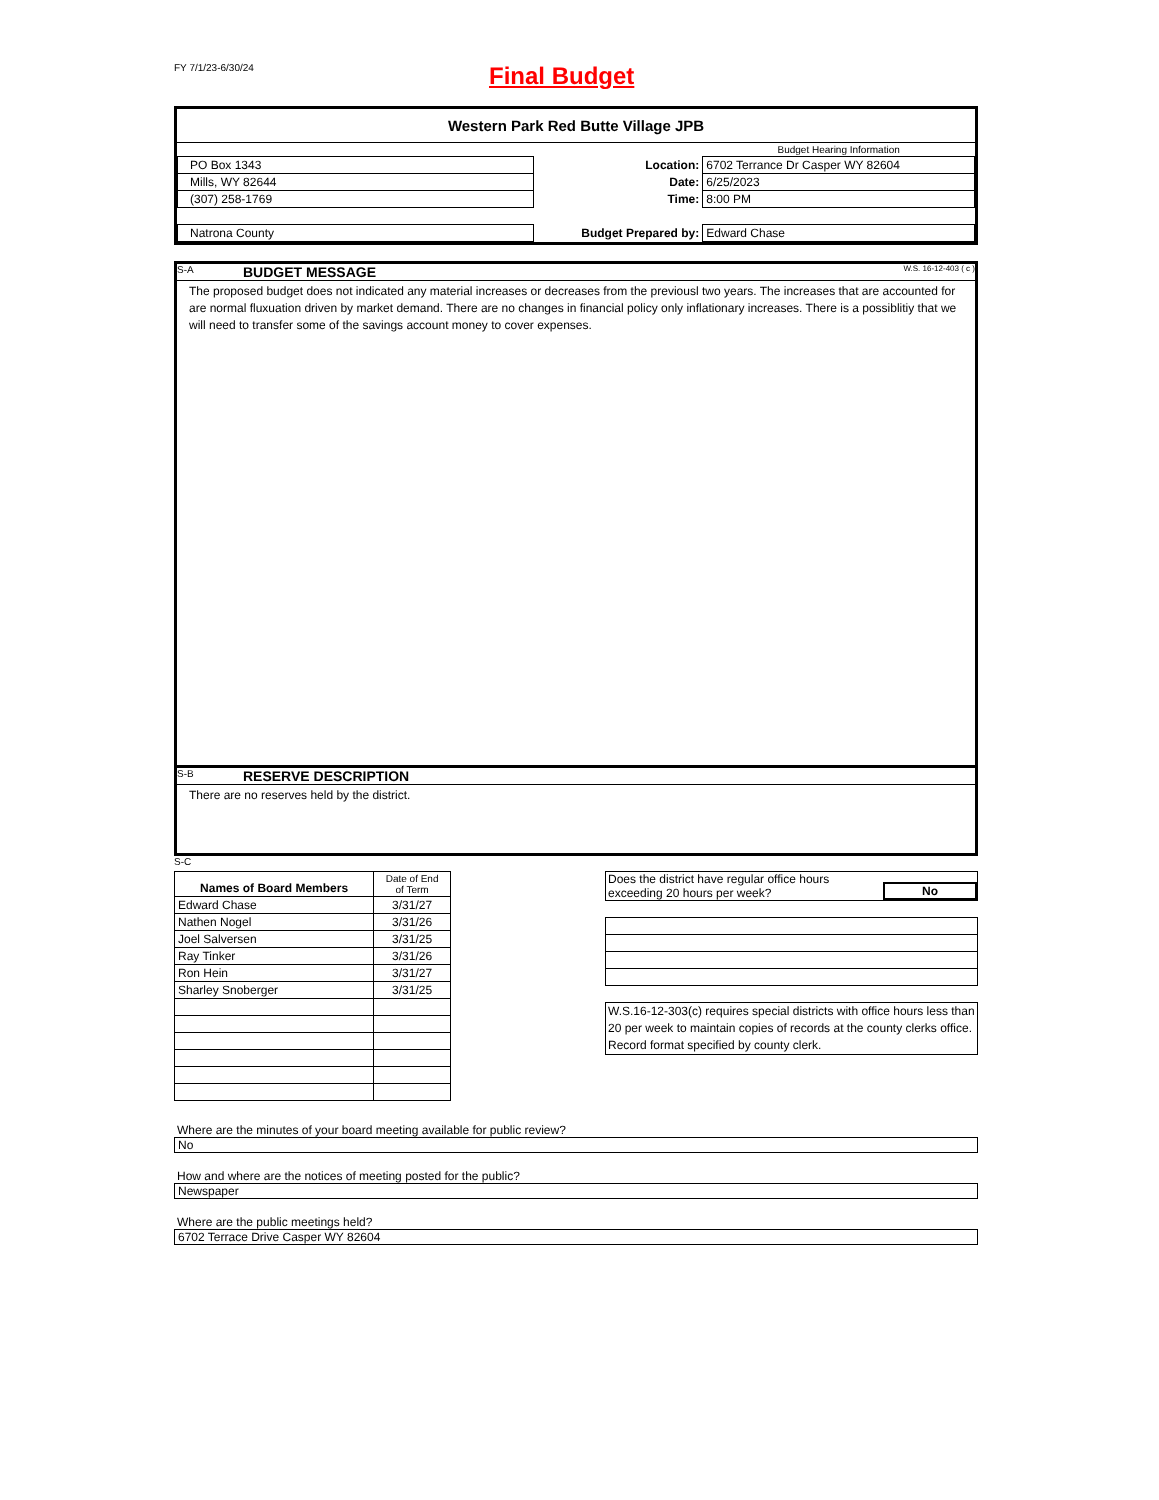FY 7/1/23-6/30/24
Final Budget
Western Park Red Butte Village JPB
| | | Budget Hearing Information |
| PO Box 1343 | Location: | 6702 Terrance Dr Casper WY 82604 |
| Mills, WY 82644 | Date: | 6/25/2023 |
| (307) 258-1769 | Time: | 8:00 PM |
| Natrona County | Budget Prepared by: | Edward Chase |
S-A BUDGET MESSAGE W.S. 16-12-403 ( c )
The proposed budget does not indicated any material increases or decreases from the previousl two years. The increases that are accounted for are normal fluxuation driven by market demand. There are no changes in financial policy only inflationary increases. There is a possiblitiy that we will need to transfer some of the savings account money to cover expenses.
S-B RESERVE DESCRIPTION
There are no reserves held by the district.
S-C
| Names of Board Members | Date of End of Term |
| Edward Chase | 3/31/27 |
| Nathen Nogel | 3/31/26 |
| Joel Salversen | 3/31/25 |
| Ray Tinker | 3/31/26 |
| Ron Hein | 3/31/27 |
| Sharley Snoberger | 3/31/25 |
Does the district have regular office hours exceeding 20 hours per week? No
W.S.16-12-303(c) requires special districts with office hours less than 20 per week to maintain copies of records at the county clerks office. Record format specified by county clerk.
Where are the minutes of your board meeting available for public review?
No
How and where are the notices of meeting posted for the public?
Newspaper
Where are the public meetings held?
6702 Terrace Drive Casper WY 82604